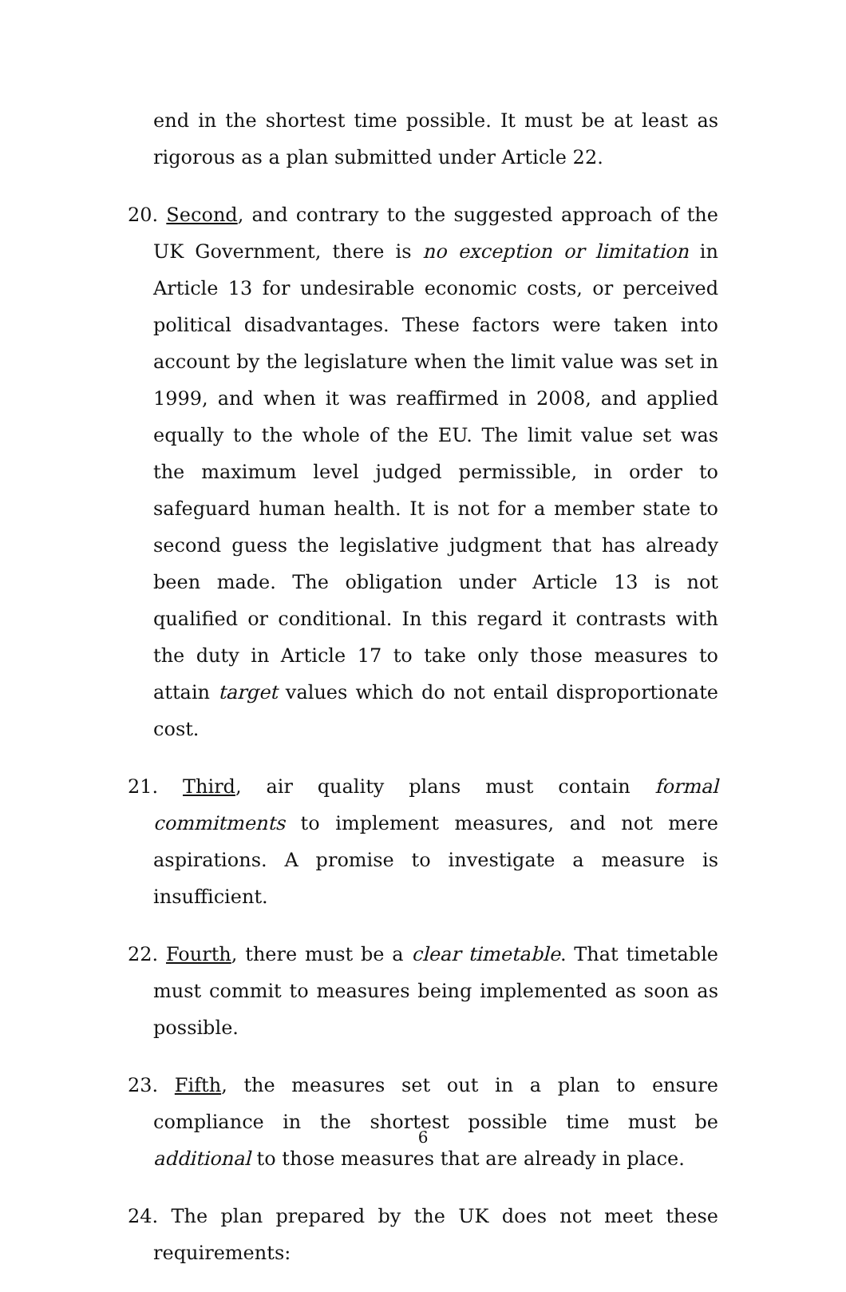end in the shortest time possible. It must be at least as rigorous as a plan submitted under Article 22.
20. Second, and contrary to the suggested approach of the UK Government, there is no exception or limitation in Article 13 for undesirable economic costs, or perceived political disadvantages. These factors were taken into account by the legislature when the limit value was set in 1999, and when it was reaffirmed in 2008, and applied equally to the whole of the EU. The limit value set was the maximum level judged permissible, in order to safeguard human health. It is not for a member state to second guess the legislative judgment that has already been made. The obligation under Article 13 is not qualified or conditional. In this regard it contrasts with the duty in Article 17 to take only those measures to attain target values which do not entail disproportionate cost.
21. Third, air quality plans must contain formal commitments to implement measures, and not mere aspirations. A promise to investigate a measure is insufficient.
22. Fourth, there must be a clear timetable. That timetable must commit to measures being implemented as soon as possible.
23. Fifth, the measures set out in a plan to ensure compliance in the shortest possible time must be additional to those measures that are already in place.
24. The plan prepared by the UK does not meet these requirements:
6